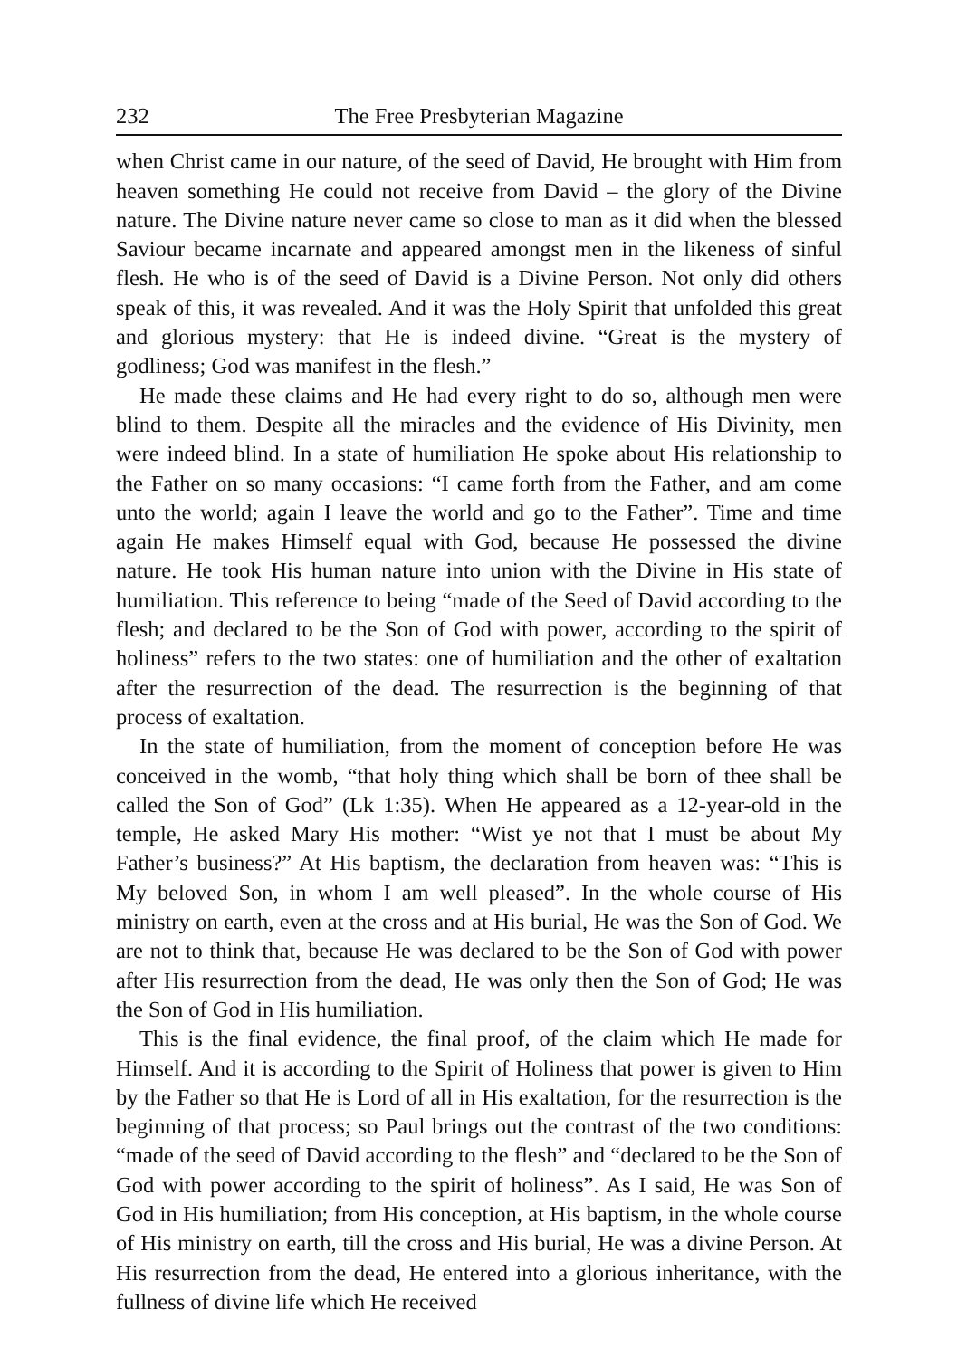232 The Free Presbyterian Magazine
when Christ came in our nature, of the seed of David, He brought with Him from heaven something He could not receive from David – the glory of the Divine nature. The Divine nature never came so close to man as it did when the blessed Saviour became incarnate and appeared amongst men in the likeness of sinful flesh. He who is of the seed of David is a Divine Person. Not only did others speak of this, it was revealed. And it was the Holy Spirit that unfolded this great and glorious mystery: that He is indeed divine. “Great is the mystery of godliness; God was manifest in the flesh.”
He made these claims and He had every right to do so, although men were blind to them. Despite all the miracles and the evidence of His Divinity, men were indeed blind. In a state of humiliation He spoke about His relationship to the Father on so many occasions: “I came forth from the Father, and am come unto the world; again I leave the world and go to the Father”. Time and time again He makes Himself equal with God, because He possessed the divine nature. He took His human nature into union with the Divine in His state of humiliation. This reference to being “made of the Seed of David according to the flesh; and declared to be the Son of God with power, according to the spirit of holiness” refers to the two states: one of humiliation and the other of exaltation after the resurrection of the dead. The resurrection is the beginning of that process of exaltation.
In the state of humiliation, from the moment of conception before He was conceived in the womb, “that holy thing which shall be born of thee shall be called the Son of God” (Lk 1:35). When He appeared as a 12-year-old in the temple, He asked Mary His mother: “Wist ye not that I must be about My Father’s business?” At His baptism, the declaration from heaven was: “This is My beloved Son, in whom I am well pleased”. In the whole course of His ministry on earth, even at the cross and at His burial, He was the Son of God. We are not to think that, because He was declared to be the Son of God with power after His resurrection from the dead, He was only then the Son of God; He was the Son of God in His humiliation.
This is the final evidence, the final proof, of the claim which He made for Himself. And it is according to the Spirit of Holiness that power is given to Him by the Father so that He is Lord of all in His exaltation, for the resurrection is the beginning of that process; so Paul brings out the contrast of the two conditions: “made of the seed of David according to the flesh” and “declared to be the Son of God with power according to the spirit of holiness”. As I said, He was Son of God in His humiliation; from His conception, at His baptism, in the whole course of His ministry on earth, till the cross and His burial, He was a divine Person. At His resurrection from the dead, He entered into a glorious inheritance, with the fullness of divine life which He received